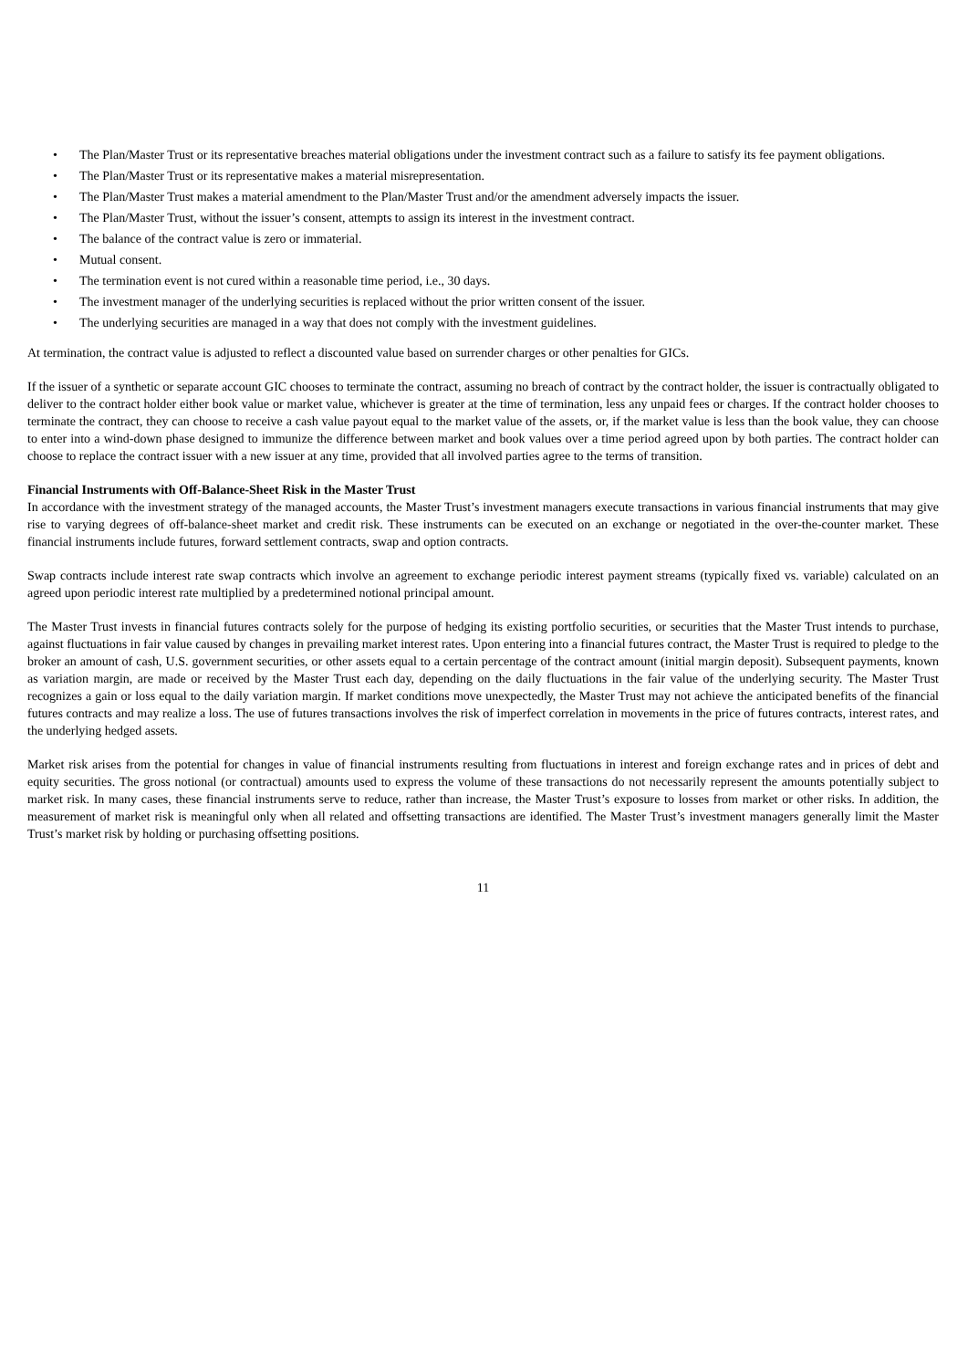• The Plan/Master Trust or its representative breaches material obligations under the investment contract such as a failure to satisfy its fee payment obligations.
• The Plan/Master Trust or its representative makes a material misrepresentation.
• The Plan/Master Trust makes a material amendment to the Plan/Master Trust and/or the amendment adversely impacts the issuer.
• The Plan/Master Trust, without the issuer’s consent, attempts to assign its interest in the investment contract.
• The balance of the contract value is zero or immaterial.
• Mutual consent.
• The termination event is not cured within a reasonable time period, i.e., 30 days.
• The investment manager of the underlying securities is replaced without the prior written consent of the issuer.
• The underlying securities are managed in a way that does not comply with the investment guidelines.
At termination, the contract value is adjusted to reflect a discounted value based on surrender charges or other penalties for GICs.
If the issuer of a synthetic or separate account GIC chooses to terminate the contract, assuming no breach of contract by the contract holder, the issuer is contractually obligated to deliver to the contract holder either book value or market value, whichever is greater at the time of termination, less any unpaid fees or charges. If the contract holder chooses to terminate the contract, they can choose to receive a cash value payout equal to the market value of the assets, or, if the market value is less than the book value, they can choose to enter into a wind-down phase designed to immunize the difference between market and book values over a time period agreed upon by both parties. The contract holder can choose to replace the contract issuer with a new issuer at any time, provided that all involved parties agree to the terms of transition.
Financial Instruments with Off-Balance-Sheet Risk in the Master Trust
In accordance with the investment strategy of the managed accounts, the Master Trust’s investment managers execute transactions in various financial instruments that may give rise to varying degrees of off-balance-sheet market and credit risk. These instruments can be executed on an exchange or negotiated in the over-the-counter market. These financial instruments include futures, forward settlement contracts, swap and option contracts.
Swap contracts include interest rate swap contracts which involve an agreement to exchange periodic interest payment streams (typically fixed vs. variable) calculated on an agreed upon periodic interest rate multiplied by a predetermined notional principal amount.
The Master Trust invests in financial futures contracts solely for the purpose of hedging its existing portfolio securities, or securities that the Master Trust intends to purchase, against fluctuations in fair value caused by changes in prevailing market interest rates. Upon entering into a financial futures contract, the Master Trust is required to pledge to the broker an amount of cash, U.S. government securities, or other assets equal to a certain percentage of the contract amount (initial margin deposit). Subsequent payments, known as variation margin, are made or received by the Master Trust each day, depending on the daily fluctuations in the fair value of the underlying security. The Master Trust recognizes a gain or loss equal to the daily variation margin. If market conditions move unexpectedly, the Master Trust may not achieve the anticipated benefits of the financial futures contracts and may realize a loss. The use of futures transactions involves the risk of imperfect correlation in movements in the price of futures contracts, interest rates, and the underlying hedged assets.
Market risk arises from the potential for changes in value of financial instruments resulting from fluctuations in interest and foreign exchange rates and in prices of debt and equity securities. The gross notional (or contractual) amounts used to express the volume of these transactions do not necessarily represent the amounts potentially subject to market risk. In many cases, these financial instruments serve to reduce, rather than increase, the Master Trust’s exposure to losses from market or other risks. In addition, the measurement of market risk is meaningful only when all related and offsetting transactions are identified. The Master Trust’s investment managers generally limit the Master Trust’s market risk by holding or purchasing offsetting positions.
11